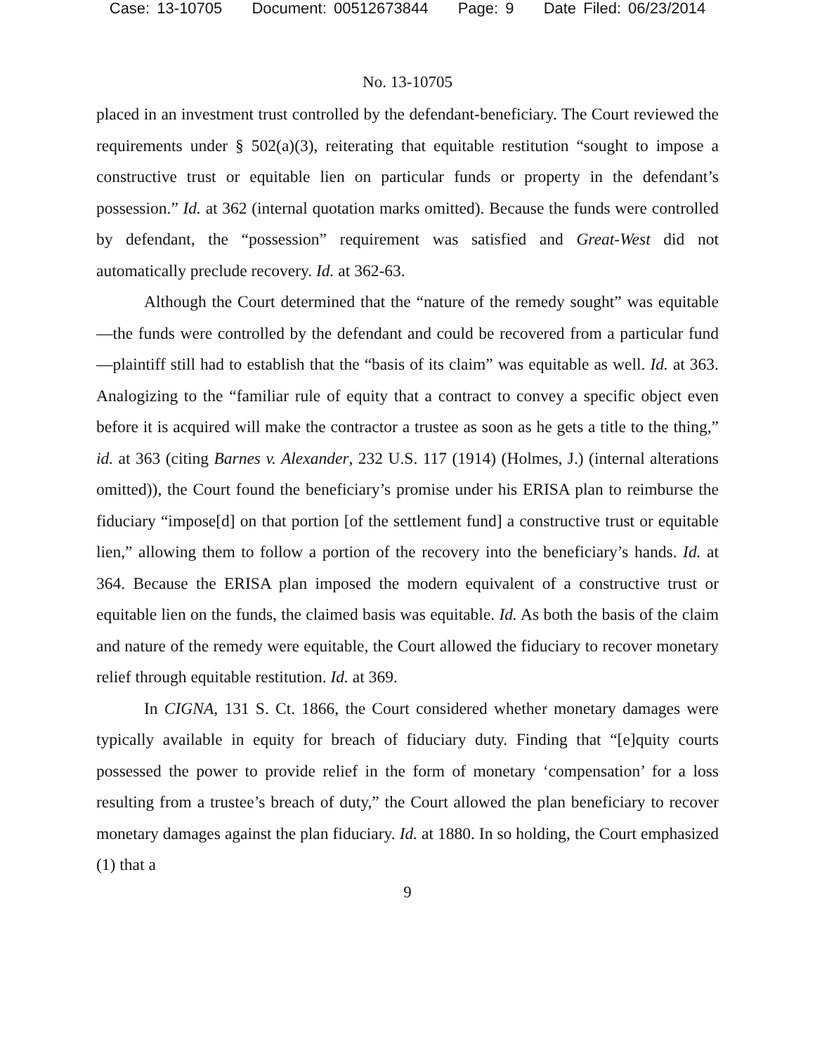Case: 13-10705 Document: 00512673844 Page: 9 Date Filed: 06/23/2014
No. 13-10705
placed in an investment trust controlled by the defendant-beneficiary. The Court reviewed the requirements under § 502(a)(3), reiterating that equitable restitution “sought to impose a constructive trust or equitable lien on particular funds or property in the defendant’s possession.” Id. at 362 (internal quotation marks omitted). Because the funds were controlled by defendant, the “possession” requirement was satisfied and Great-West did not automatically preclude recovery. Id. at 362-63.
Although the Court determined that the “nature of the remedy sought” was equitable—the funds were controlled by the defendant and could be recovered from a particular fund—plaintiff still had to establish that the “basis of its claim” was equitable as well. Id. at 363. Analogizing to the “familiar rule of equity that a contract to convey a specific object even before it is acquired will make the contractor a trustee as soon as he gets a title to the thing,” id. at 363 (citing Barnes v. Alexander, 232 U.S. 117 (1914) (Holmes, J.) (internal alterations omitted)), the Court found the beneficiary’s promise under his ERISA plan to reimburse the fiduciary “impose[d] on that portion [of the settlement fund] a constructive trust or equitable lien,” allowing them to follow a portion of the recovery into the beneficiary’s hands. Id. at 364. Because the ERISA plan imposed the modern equivalent of a constructive trust or equitable lien on the funds, the claimed basis was equitable. Id. As both the basis of the claim and nature of the remedy were equitable, the Court allowed the fiduciary to recover monetary relief through equitable restitution. Id. at 369.
In CIGNA, 131 S. Ct. 1866, the Court considered whether monetary damages were typically available in equity for breach of fiduciary duty. Finding that “[e]quity courts possessed the power to provide relief in the form of monetary ‘compensation’ for a loss resulting from a trustee’s breach of duty,” the Court allowed the plan beneficiary to recover monetary damages against the plan fiduciary. Id. at 1880. In so holding, the Court emphasized (1) that a
9